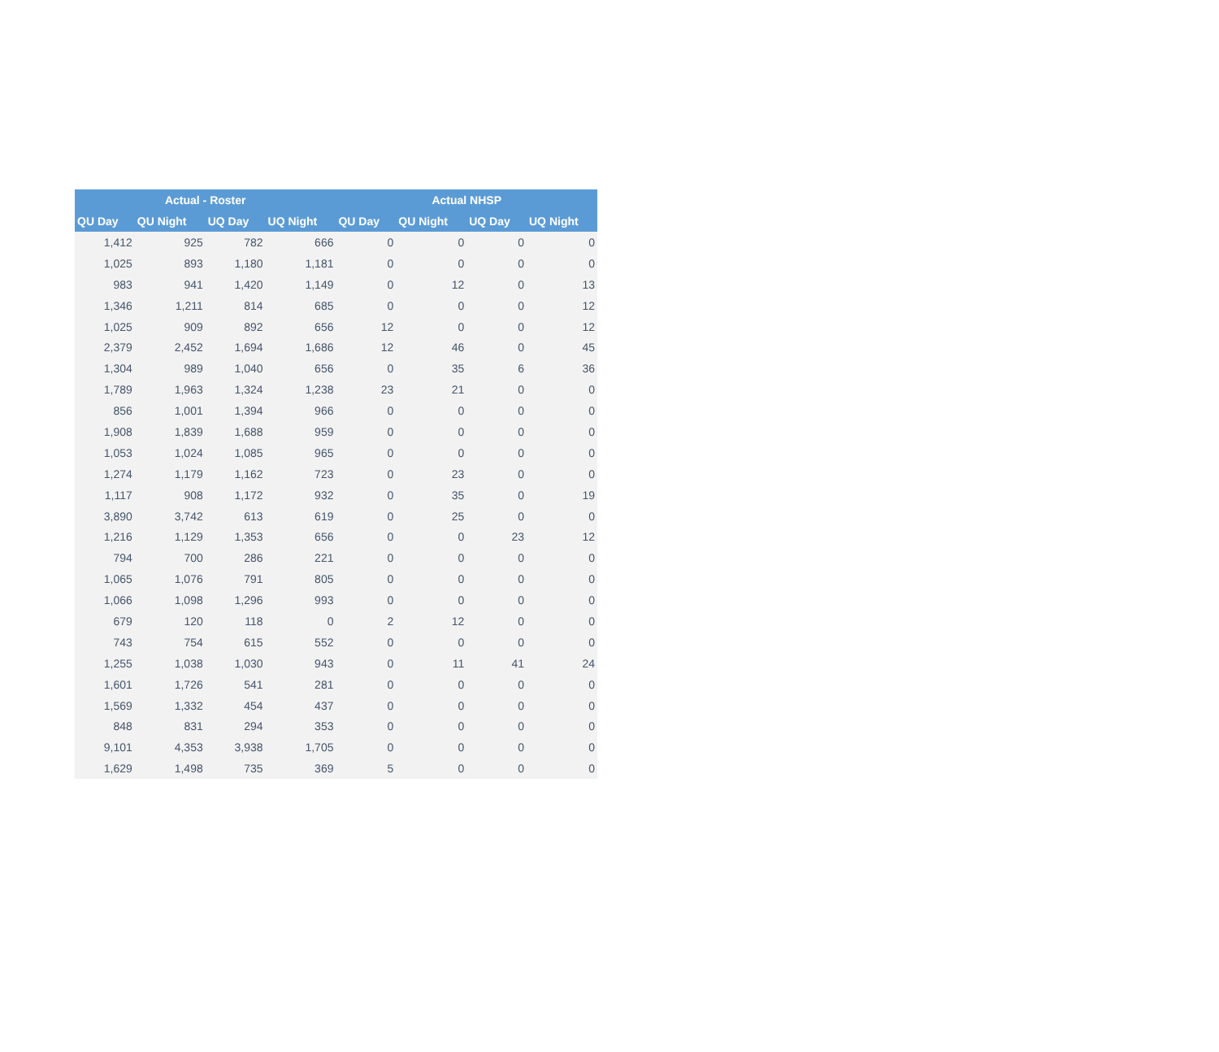| Actual - Roster | | | | Actual NHSP | | | |
| --- | --- | --- | --- | --- | --- | --- | --- |
| QU Day | QU Night | UQ Day | UQ Night | QU Day | QU Night | UQ Day | UQ Night |
| 1,412 | 925 | 782 | 666 | 0 | 0 | 0 | 0 |
| 1,025 | 893 | 1,180 | 1,181 | 0 | 0 | 0 | 0 |
| 983 | 941 | 1,420 | 1,149 | 0 | 12 | 0 | 13 |
| 1,346 | 1,211 | 814 | 685 | 0 | 0 | 0 | 12 |
| 1,025 | 909 | 892 | 656 | 12 | 0 | 0 | 12 |
| 2,379 | 2,452 | 1,694 | 1,686 | 12 | 46 | 0 | 45 |
| 1,304 | 989 | 1,040 | 656 | 0 | 35 | 6 | 36 |
| 1,789 | 1,963 | 1,324 | 1,238 | 23 | 21 | 0 | 0 |
| 856 | 1,001 | 1,394 | 966 | 0 | 0 | 0 | 0 |
| 1,908 | 1,839 | 1,688 | 959 | 0 | 0 | 0 | 0 |
| 1,053 | 1,024 | 1,085 | 965 | 0 | 0 | 0 | 0 |
| 1,274 | 1,179 | 1,162 | 723 | 0 | 23 | 0 | 0 |
| 1,117 | 908 | 1,172 | 932 | 0 | 35 | 0 | 19 |
| 3,890 | 3,742 | 613 | 619 | 0 | 25 | 0 | 0 |
| 1,216 | 1,129 | 1,353 | 656 | 0 | 0 | 23 | 12 |
| 794 | 700 | 286 | 221 | 0 | 0 | 0 | 0 |
| 1,065 | 1,076 | 791 | 805 | 0 | 0 | 0 | 0 |
| 1,066 | 1,098 | 1,296 | 993 | 0 | 0 | 0 | 0 |
| 679 | 120 | 118 | 0 | 2 | 12 | 0 | 0 |
| 743 | 754 | 615 | 552 | 0 | 0 | 0 | 0 |
| 1,255 | 1,038 | 1,030 | 943 | 0 | 11 | 41 | 24 |
| 1,601 | 1,726 | 541 | 281 | 0 | 0 | 0 | 0 |
| 1,569 | 1,332 | 454 | 437 | 0 | 0 | 0 | 0 |
| 848 | 831 | 294 | 353 | 0 | 0 | 0 | 0 |
| 9,101 | 4,353 | 3,938 | 1,705 | 0 | 0 | 0 | 0 |
| 1,629 | 1,498 | 735 | 369 | 5 | 0 | 0 | 0 |